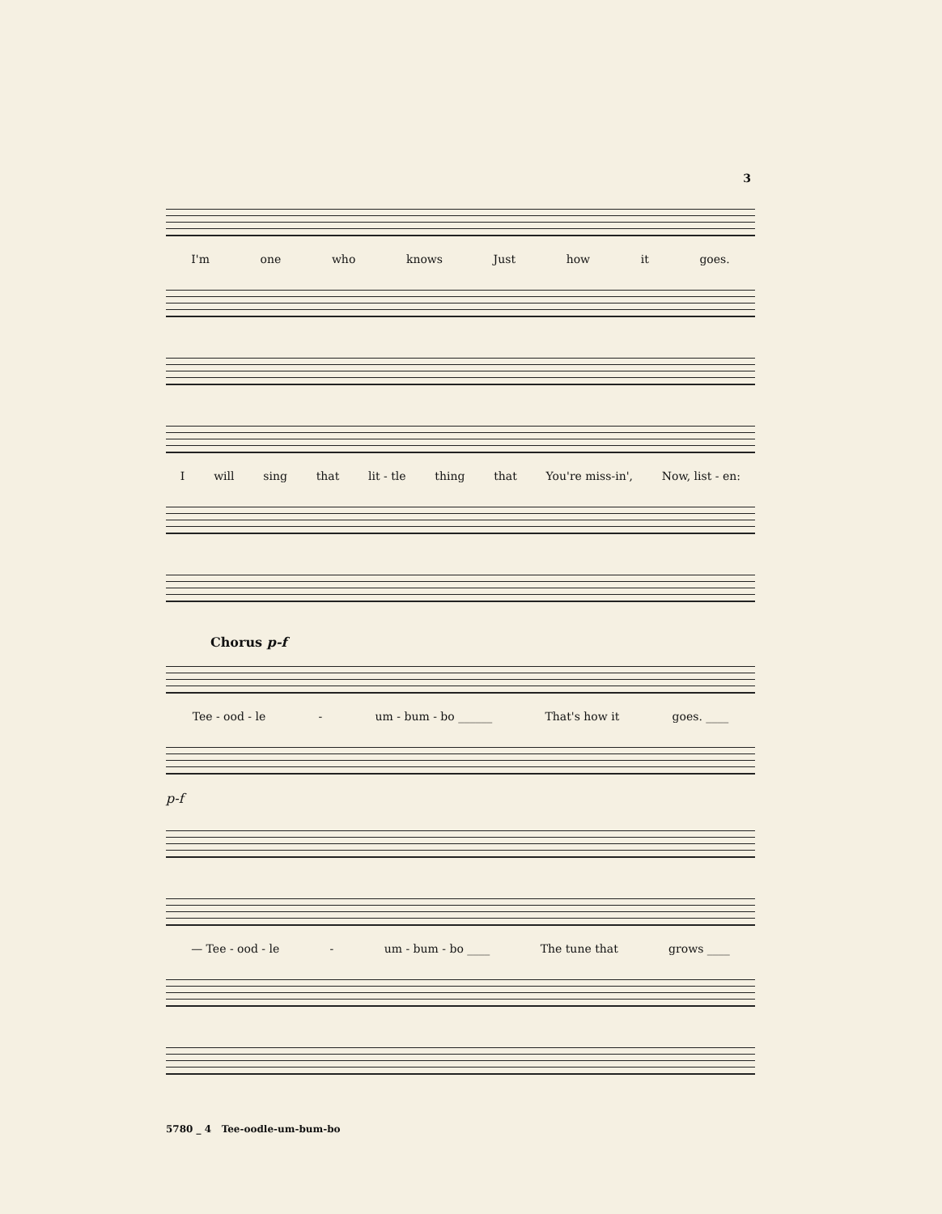3
I'm one who knows Just how it goes.
I will sing that lit - tle thing that You're miss-in', Now, list - en:
Chorus p-f
Tee - ood - le - um - bum - bo ______ That's how it goes. ____
p-f
— Tee - ood - le - um - bum - bo ____ The tune that grows ____
5780 _ 4 Tee-oodle-um-bum-bo